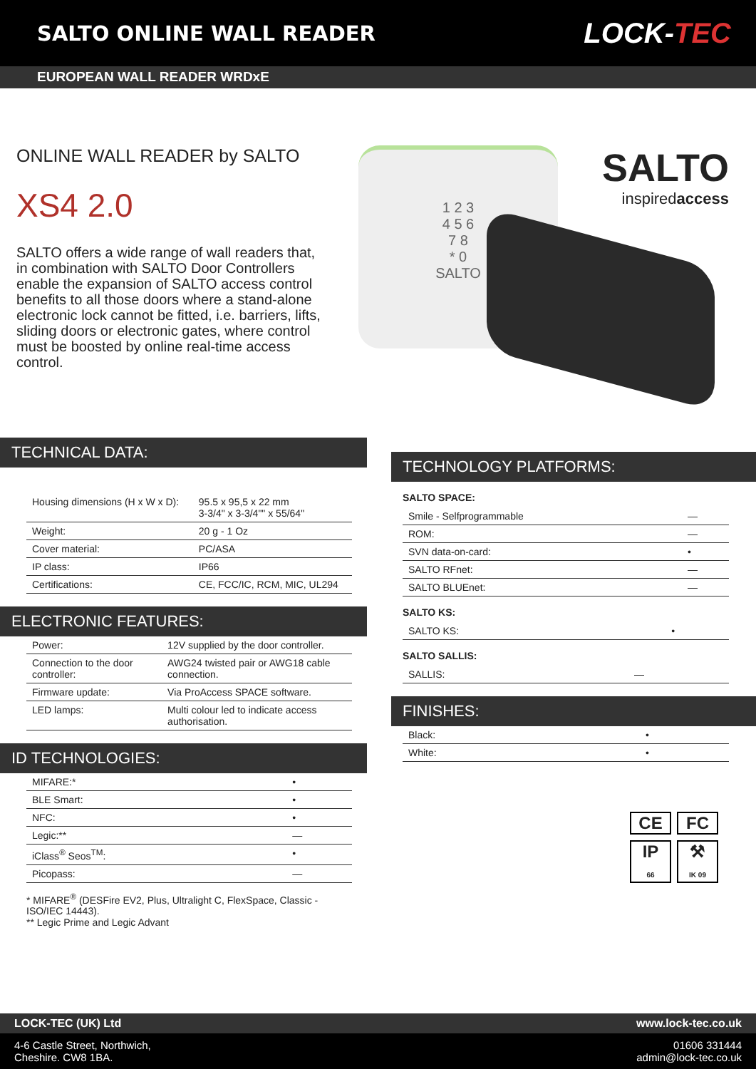SALTO ONLINE WALL READER
LOCK-TEC
EUROPEAN WALL READER WRDxE
ONLINE WALL READER by SALTO
XS4 2.0
SALTO offers a wide range of wall readers that, in combination with SALTO Door Controllers enable the expansion of SALTO access control benefits to all those doors where a stand-alone electronic lock cannot be fitted, i.e. barriers, lifts, sliding doors or electronic gates, where control must be boosted by online real-time access control.
1 2 3
4 5 6
7 8
* 0
SALTO
SALTO
inspiredaccess
TECHNICAL DATA:
| Housing dimensions (H x W x D): | 95.5 x 95,5 x 22 mm 3-3/4" x 3-3/4"" x 55/64" |
| Weight: | 20 g - 1 Oz |
| Cover material: | PC/ASA |
| IP class: | IP66 |
| Certifications: | CE, FCC/IC, RCM, MIC, UL294 |
ELECTRONIC FEATURES:
| Power: | 12V supplied by the door controller. |
| Connection to the door controller: | AWG24 twisted pair or AWG18 cable connection. |
| Firmware update: | Via ProAccess SPACE software. |
| LED lamps: | Multi colour led to indicate access authorisation. |
ID TECHNOLOGIES:
| MIFARE:* | • |
| BLE Smart: | • |
| NFC: | • |
| Legic:** | — |
| iClass<sup>®</sup> Seos<sup>TM</sup>: | • |
| Picopass: | — |
* MIFARE<sup>®</sup> (DESFire EV2, Plus, Ultralight C, FlexSpace, Classic - ISO/IEC 14443).
** Legic Prime and Legic Advant
TECHNOLOGY PLATFORMS:
SALTO SPACE:
| Smile - Selfprogrammable | — |
| ROM: | — |
| SVN data-on-card: | • |
| SALTO RFnet: | — |
| SALTO BLUEnet: | — |
SALTO KS:
| SALTO KS: | • |
SALTO SALLIS:
| SALLIS: | — |
FINISHES:
| Black: | • |
| White: | • |
CE
FC
IP
66
⚒
IK 09
LOCK-TEC (UK) Ltd www.lock-tec.co.uk
4-6 Castle Street, Northwich,
Cheshire. CW8 1BA. 01606 331444
admin@lock-tec.co.uk